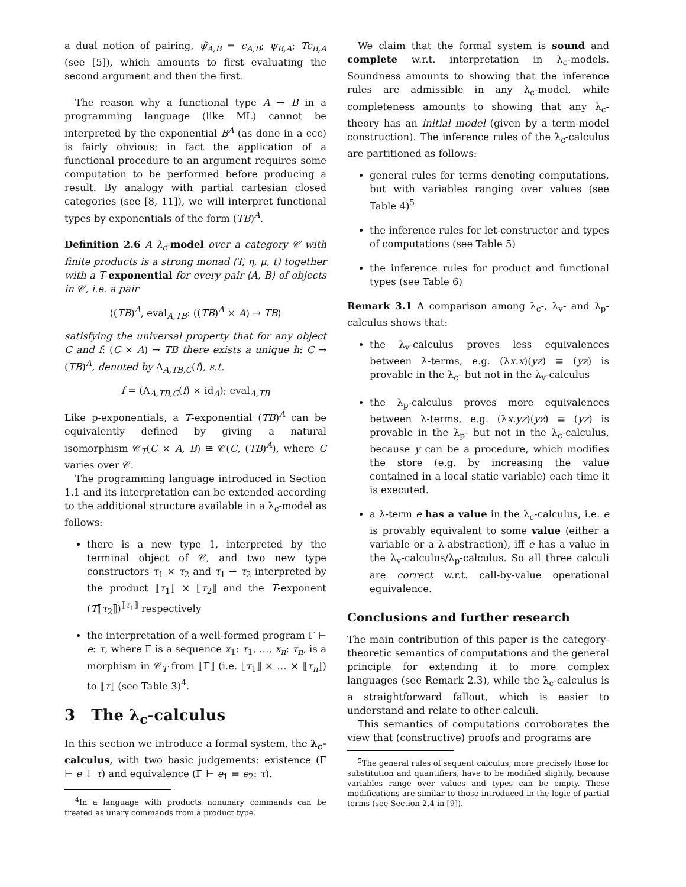a dual notion of pairing, ψ̃<sub>A,B</sub> = c<sub>A,B</sub>; ψ<sub>B,A</sub>; Tc<sub>B,A</sub> (see [5]), which amounts to first evaluating the second argument and then the first.
The reason why a functional type A → B in a programming language (like ML) cannot be interpreted by the exponential B<sup>A</sup> (as done in a ccc) is fairly obvious; in fact the application of a functional procedure to an argument requires some computation to be performed before producing a result. By analogy with partial cartesian closed categories (see [8, 11]), we will interpret functional types by exponentials of the form (TB)<sup>A</sup>.
Definition 2.6 A λ<sub>c</sub>-model over a category 𝒞 with finite products is a strong monad (T, η, μ, t) together with a T-exponential for every pair ⟨A, B⟩ of objects in 𝒞, i.e. a pair
⟨(TB)<sup>A</sup>, eval<sub>A,TB</sub>: ((TB)<sup>A</sup> × A) → TB⟩
satisfying the universal property that for any object C and f: (C × A) → TB there exists a unique h: C → (TB)<sup>A</sup>, denoted by Λ<sub>A,TB,C</sub>(f), s.t.
f = (Λ<sub>A,TB,C</sub>(f) × id<sub>A</sub>); eval<sub>A,TB</sub>
Like p-exponentials, a T-exponential (TB)<sup>A</sup> can be equivalently defined by giving a natural isomorphism 𝒞<sub>T</sub>(C × A, B) ≅ 𝒞(C, (TB)<sup>A</sup>), where C varies over 𝒞.
The programming language introduced in Section 1.1 and its interpretation can be extended according to the additional structure available in a λ<sub>c</sub>-model as follows:
there is a new type 1, interpreted by the terminal object of 𝒞, and two new type constructors τ<sub>1</sub> × τ<sub>2</sub> and τ<sub>1</sub> ⇀ τ<sub>2</sub> interpreted by the product ⟦τ<sub>1</sub>⟧ × ⟦τ<sub>2</sub>⟧ and the T-exponent (T⟦τ<sub>2</sub>⟧)<sup>⟦τ<sub>1</sub>⟧</sup> respectively
the interpretation of a well-formed program Γ ⊢ e: τ, where Γ is a sequence x<sub>1</sub>: τ<sub>1</sub>, …, x<sub>n</sub>: τ<sub>n</sub>, is a morphism in 𝒞<sub>T</sub> from ⟦Γ⟧ (i.e. ⟦τ<sub>1</sub>⟧ × … × ⟦τ<sub>n</sub>⟧) to ⟦τ⟧ (see Table 3)<sup>4</sup>.
3 The λ<sub>c</sub>-calculus
In this section we introduce a formal system, the λ<sub>c</sub>-calculus, with two basic judgements: existence (Γ ⊢ e ↓ τ) and equivalence (Γ ⊢ e<sub>1</sub> ≡ e<sub>2</sub>: τ).
<sup>4</sup> In a language with products nonunary commands can be treated as unary commands from a product type.
We claim that the formal system is sound and complete w.r.t. interpretation in λ<sub>c</sub>-models. Soundness amounts to showing that the inference rules are admissible in any λ<sub>c</sub>-model, while completeness amounts to showing that any λ<sub>c</sub>-theory has an initial model (given by a term-model construction). The inference rules of the λ<sub>c</sub>-calculus are partitioned as follows:
general rules for terms denoting computations, but with variables ranging over values (see Table 4)<sup>5</sup>
the inference rules for let-constructor and types of computations (see Table 5)
the inference rules for product and functional types (see Table 6)
Remark 3.1 A comparison among λ<sub>c</sub>-, λ<sub>v</sub>- and λ<sub>p</sub>-calculus shows that:
the λ<sub>v</sub>-calculus proves less equivalences between λ-terms, e.g. (λx.x)(yz) ≡ (yz) is provable in the λ<sub>c</sub>- but not in the λ<sub>v</sub>-calculus
the λ<sub>p</sub>-calculus proves more equivalences between λ-terms, e.g. (λx.yz)(yz) ≡ (yz) is provable in the λ<sub>p</sub>- but not in the λ<sub>c</sub>-calculus, because y can be a procedure, which modifies the store (e.g. by increasing the value contained in a local static variable) each time it is executed.
a λ-term e has a value in the λ<sub>c</sub>-calculus, i.e. e is provably equivalent to some value (either a variable or a λ-abstraction), iff e has a value in the λ<sub>v</sub>-calculus/λ<sub>p</sub>-calculus. So all three calculi are correct w.r.t. call-by-value operational equivalence.
Conclusions and further research
The main contribution of this paper is the category-theoretic semantics of computations and the general principle for extending it to more complex languages (see Remark 2.3), while the λ<sub>c</sub>-calculus is a straightforward fallout, which is easier to understand and relate to other calculi.
This semantics of computations corroborates the view that (constructive) proofs and programs are
<sup>5</sup> The general rules of sequent calculus, more precisely those for substitution and quantifiers, have to be modified slightly, because variables range over values and types can be empty. These modifications are similar to those introduced in the logic of partial terms (see Section 2.4 in [9]).